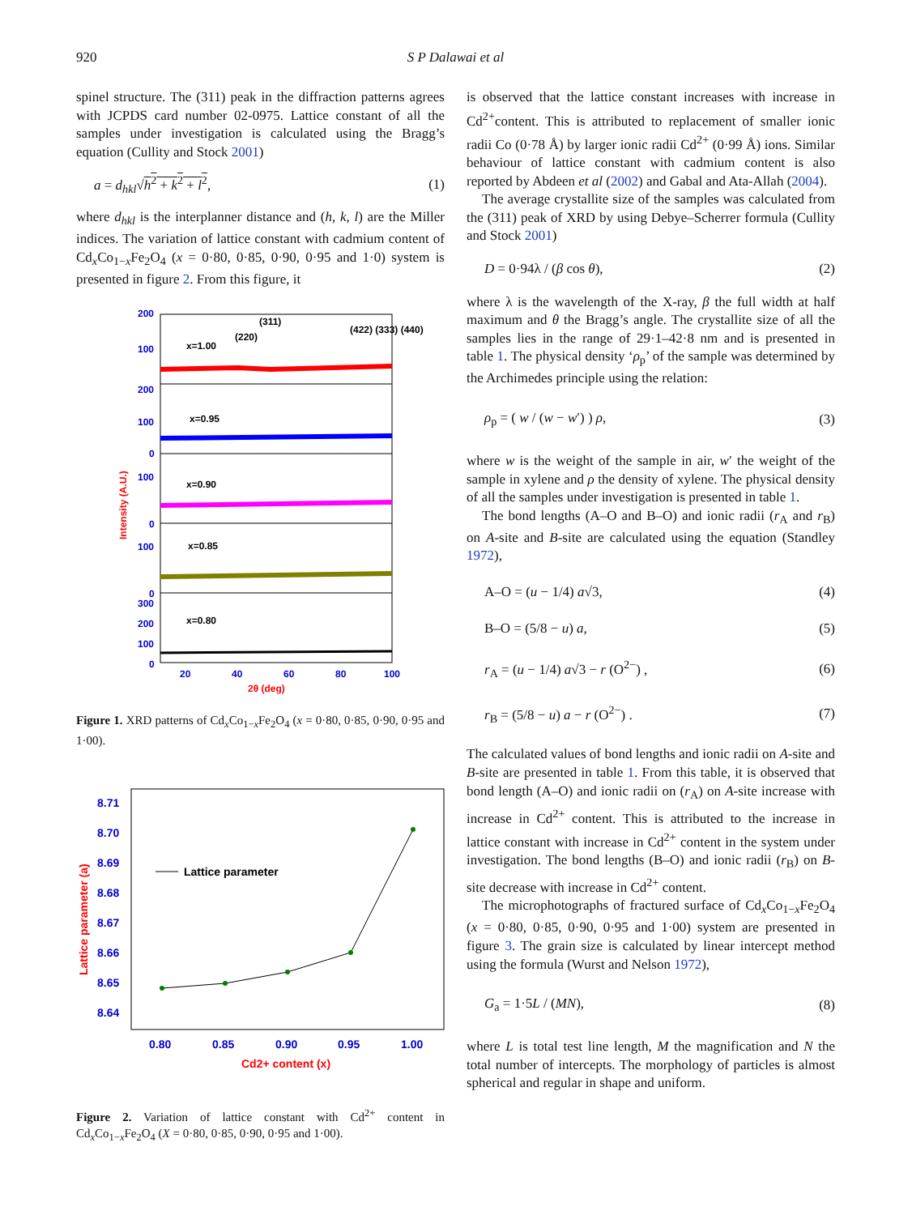920 S P Dalawai et al
spinel structure. The (311) peak in the diffraction patterns agrees with JCPDS card number 02-0975. Lattice constant of all the samples under investigation is calculated using the Bragg’s equation (Cullity and Stock 2001)
a = d<sub>hkl</sub>√h<sup>2</sup> + k<sup>2</sup> + l<sup>2</sup>, (1)
where d<sub>hkl</sub> is the interplanner distance and (h, k, l) are the Miller indices. The variation of lattice constant with cadmium content of Cd<sub>x</sub>Co<sub>1−x</sub>Fe<sub>2</sub>O<sub>4</sub> (x = 0·80, 0·85, 0·90, 0·95 and 1·0) system is presented in figure 2. From this figure, it
200
100
200
100
0
100
0
100
0
300
200
100
0
20
40
60
80
100
x=1.00
x=0.95
x=0.90
x=0.85
x=0.80
(220)
(311)
(422) (333) (440)
2θ (deg)
Intensity (A.U.)
Figure 1. XRD patterns of Cd<sub>x</sub>Co<sub>1−x</sub>Fe<sub>2</sub>O<sub>4</sub> (x = 0·80, 0·85, 0·90, 0·95 and 1·00).
8.71
8.70
8.69
8.68
8.67
8.66
8.65
8.64
0.80
0.85
0.90
0.95
1.00
Lattice parameter
Cd2+ content (x)
Lattice parameter (a)
Figure 2. Variation of lattice constant with Cd<sup>2+</sup> content in Cd<sub>x</sub>Co<sub>1−x</sub>Fe<sub>2</sub>O<sub>4</sub> (X = 0·80, 0·85, 0·90, 0·95 and 1·00).
is observed that the lattice constant increases with increase in Cd<sup>2+</sup>content. This is attributed to replacement of smaller ionic radii Co (0·78 Å) by larger ionic radii Cd<sup>2+</sup> (0·99 Å) ions. Similar behaviour of lattice constant with cadmium content is also reported by Abdeen et al (2002) and Gabal and Ata-Allah (2004).
The average crystallite size of the samples was calculated from the (311) peak of XRD by using Debye–Scherrer formula (Cullity and Stock 2001)
D = 0·94λ / (β cos θ), (2)
where λ is the wavelength of the X-ray, β the full width at half maximum and θ the Bragg’s angle. The crystallite size of all the samples lies in the range of 29·1–42·8 nm and is presented in table 1. The physical density ‘ρ<sub>p</sub>’ of the sample was determined by the Archimedes principle using the relation:
ρ<sub>p</sub> = ( w / (w − w′) ) ρ, (3)
where w is the weight of the sample in air, w′ the weight of the sample in xylene and ρ the density of xylene. The physical density of all the samples under investigation is presented in table 1.
The bond lengths (A–O and B–O) and ionic radii (r<sub>A</sub> and r<sub>B</sub>) on A-site and B-site are calculated using the equation (Standley 1972),
A–O = (u − 1/4) a√3, (4)
B–O = (5/8 − u) a, (5)
r<sub>A</sub> = (u − 1/4) a√3 − r (O<sup>2−</sup>) , (6)
r<sub>B</sub> = (5/8 − u) a − r (O<sup>2−</sup>) . (7)
The calculated values of bond lengths and ionic radii on A-site and B-site are presented in table 1. From this table, it is observed that bond length (A–O) and ionic radii on (r<sub>A</sub>) on A-site increase with increase in Cd<sup>2+</sup> content. This is attributed to the increase in lattice constant with increase in Cd<sup>2+</sup> content in the system under investigation. The bond lengths (B–O) and ionic radii (r<sub>B</sub>) on B-site decrease with increase in Cd<sup>2+</sup> content.
The microphotographs of fractured surface of Cd<sub>x</sub>Co<sub>1−x</sub>Fe<sub>2</sub>O<sub>4</sub> (x = 0·80, 0·85, 0·90, 0·95 and 1·00) system are presented in figure 3. The grain size is calculated by linear intercept method using the formula (Wurst and Nelson 1972),
G<sub>a</sub> = 1·5L / (MN), (8)
where L is total test line length, M the magnification and N the total number of intercepts. The morphology of particles is almost spherical and regular in shape and uniform.